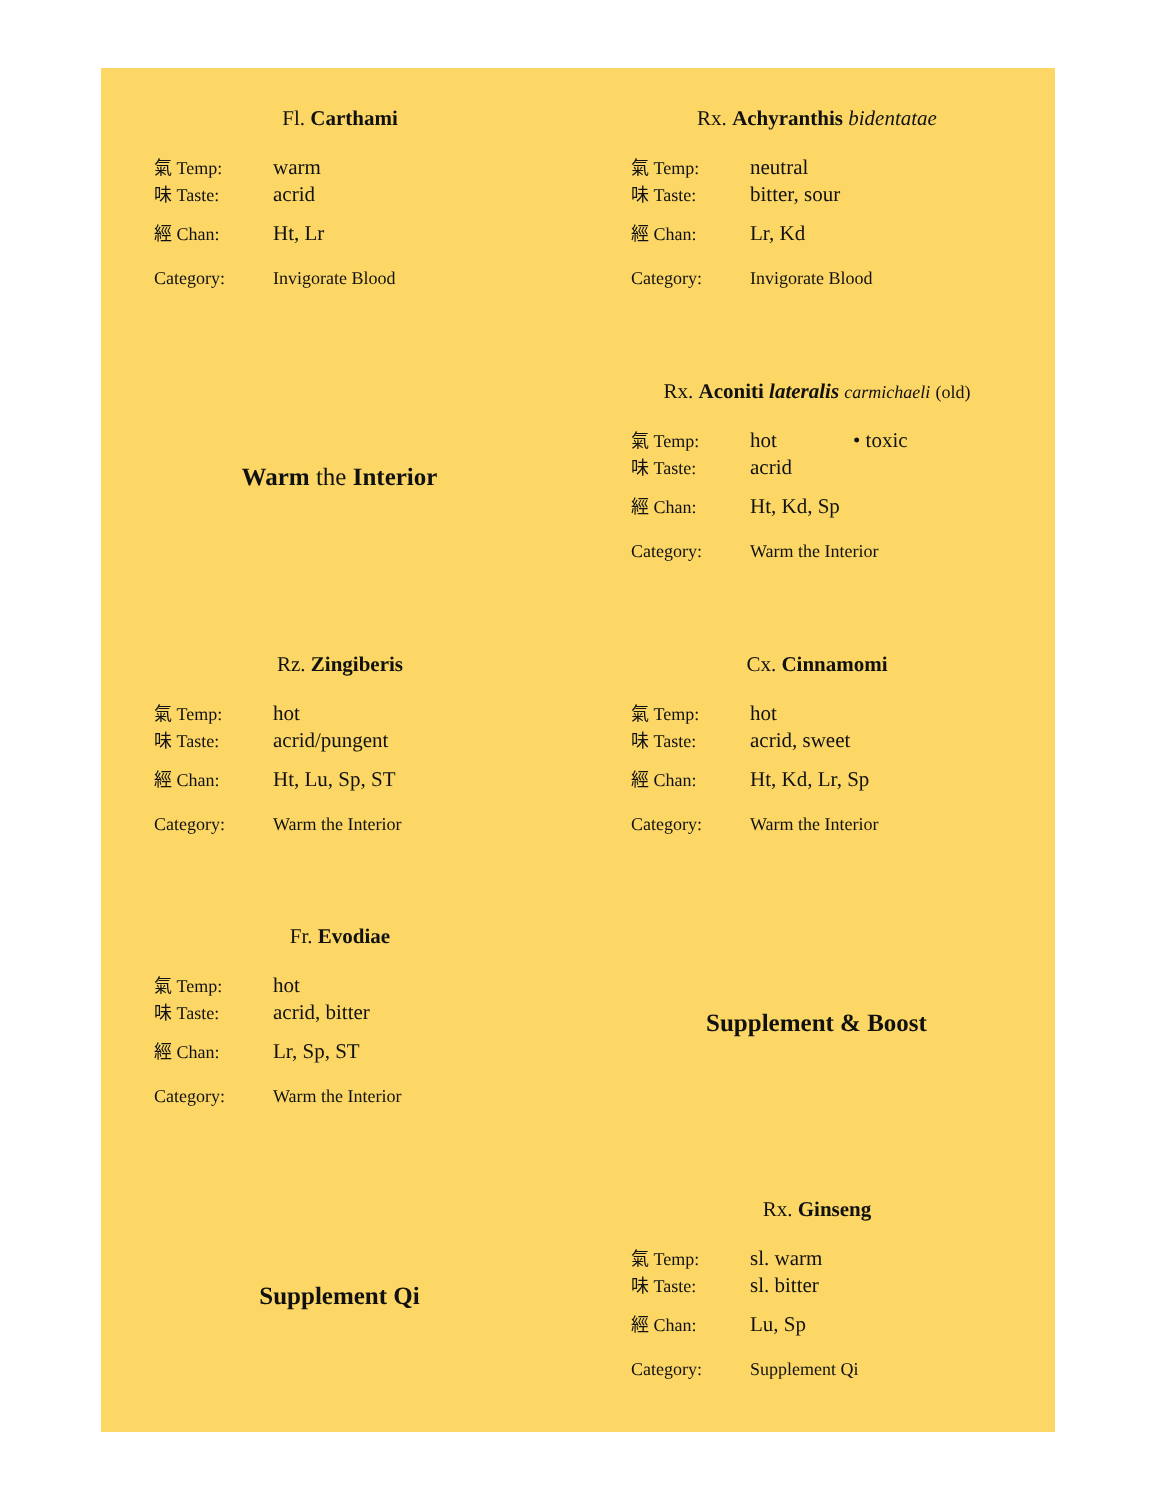Fl. Carthami
| 氣 Temp: | warm |
| 味 Taste: | acrid |
| 經 Chan: | Ht, Lr |
| Category: | Invigorate Blood |
Rx. Achyranthis bidentatae
| 氣 Temp: | neutral |
| 味 Taste: | bitter, sour |
| 經 Chan: | Lr, Kd |
| Category: | Invigorate Blood |
Warm the Interior
Rx. Aconiti lateralis carmichaeli (old)
| 氣 Temp: | hot | • toxic |
| 味 Taste: | acrid | |
| 經 Chan: | Ht, Kd, Sp | |
| Category: | Warm the Interior | |
Rz. Zingiberis
| 氣 Temp: | hot |
| 味 Taste: | acrid/pungent |
| 經 Chan: | Ht, Lu, Sp, ST |
| Category: | Warm the Interior |
Cx. Cinnamomi
| 氣 Temp: | hot |
| 味 Taste: | acrid, sweet |
| 經 Chan: | Ht, Kd, Lr, Sp |
| Category: | Warm the Interior |
Fr. Evodiae
| 氣 Temp: | hot |
| 味 Taste: | acrid, bitter |
| 經 Chan: | Lr, Sp, ST |
| Category: | Warm the Interior |
Supplement & Boost
Supplement Qi
Rx. Ginseng
| 氣 Temp: | sl. warm |
| 味 Taste: | sl. bitter |
| 經 Chan: | Lu, Sp |
| Category: | Supplement Qi |